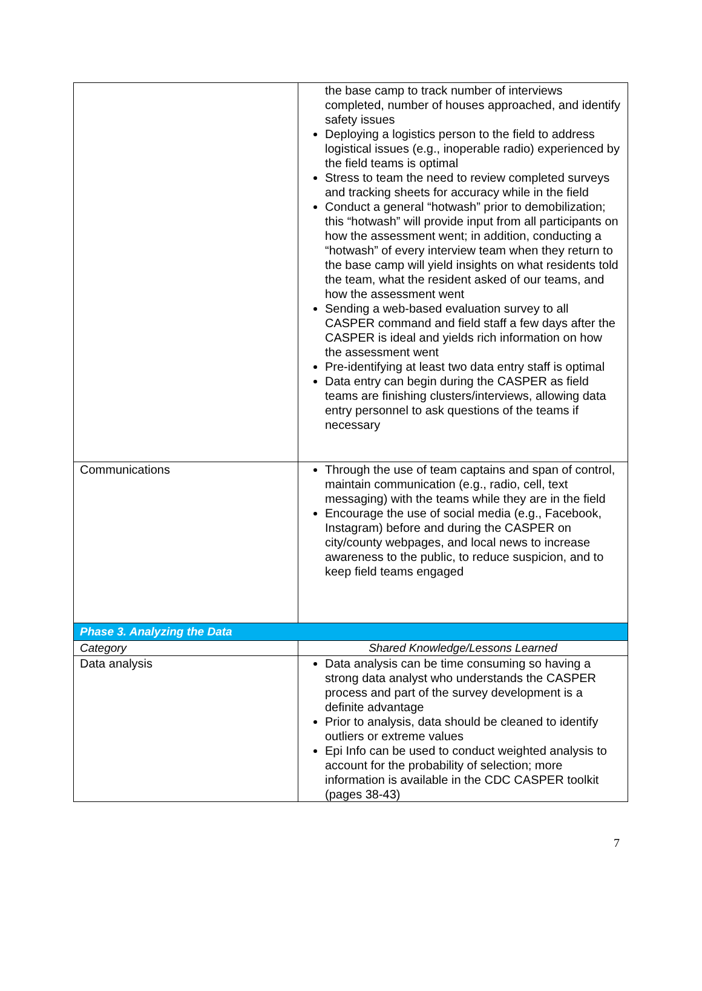| | the base camp to track number of interviews completed, number of houses approached, and identify safety issues Deploying a logistics person to the field to address logistical issues (e.g., inoperable radio) experienced by the field teams is optimal Stress to team the need to review completed surveys and tracking sheets for accuracy while in the field Conduct a general “hotwash” prior to demobilization; this “hotwash” will provide input from all participants on how the assessment went; in addition, conducting a “hotwash” of every interview team when they return to the base camp will yield insights on what residents told the team, what the resident asked of our teams, and how the assessment went Sending a web-based evaluation survey to all CASPER command and field staff a few days after the CASPER is ideal and yields rich information on how the assessment went Pre-identifying at least two data entry staff is optimal Data entry can begin during the CASPER as field teams are finishing clusters/interviews, allowing data entry personnel to ask questions of the teams if necessary |
| Communications | Through the use of team captains and span of control, maintain communication (e.g., radio, cell, text messaging) with the teams while they are in the field Encourage the use of social media (e.g., Facebook, Instagram) before and during the CASPER on city/county webpages, and local news to increase awareness to the public, to reduce suspicion, and to keep field teams engaged |
| Phase 3. Analyzing the Data | |
| Category | Shared Knowledge/Lessons Learned |
| Data analysis | Data analysis can be time consuming so having a strong data analyst who understands the CASPER process and part of the survey development is a definite advantage Prior to analysis, data should be cleaned to identify outliers or extreme values Epi Info can be used to conduct weighted analysis to account for the probability of selection; more information is available in the CDC CASPER toolkit (pages 38-43) |
7